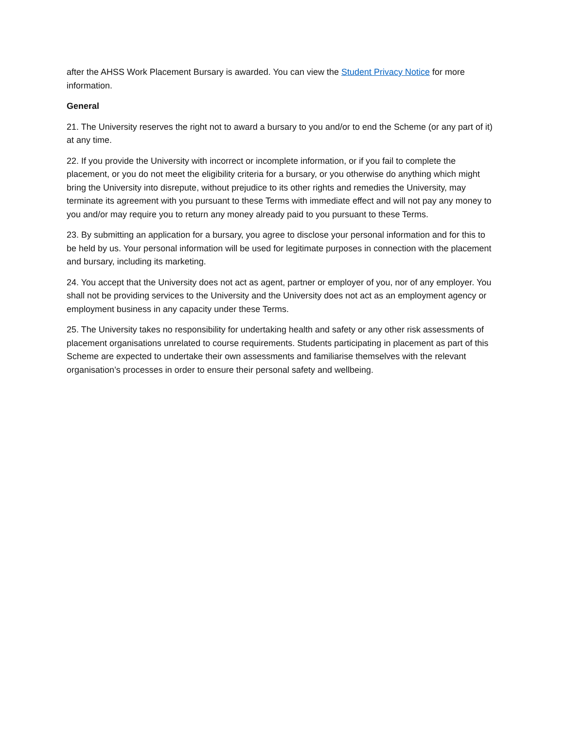after the AHSS Work Placement Bursary is awarded. You can view the Student Privacy Notice for more information.
General
21. The University reserves the right not to award a bursary to you and/or to end the Scheme (or any part of it) at any time.
22. If you provide the University with incorrect or incomplete information, or if you fail to complete the placement, or you do not meet the eligibility criteria for a bursary, or you otherwise do anything which might bring the University into disrepute, without prejudice to its other rights and remedies the University, may terminate its agreement with you pursuant to these Terms with immediate effect and will not pay any money to you and/or may require you to return any money already paid to you pursuant to these Terms.
23. By submitting an application for a bursary, you agree to disclose your personal information and for this to be held by us. Your personal information will be used for legitimate purposes in connection with the placement and bursary, including its marketing.
24. You accept that the University does not act as agent, partner or employer of you, nor of any employer. You shall not be providing services to the University and the University does not act as an employment agency or employment business in any capacity under these Terms.
25. The University takes no responsibility for undertaking health and safety or any other risk assessments of placement organisations unrelated to course requirements. Students participating in placement as part of this Scheme are expected to undertake their own assessments and familiarise themselves with the relevant organisation’s processes in order to ensure their personal safety and wellbeing.